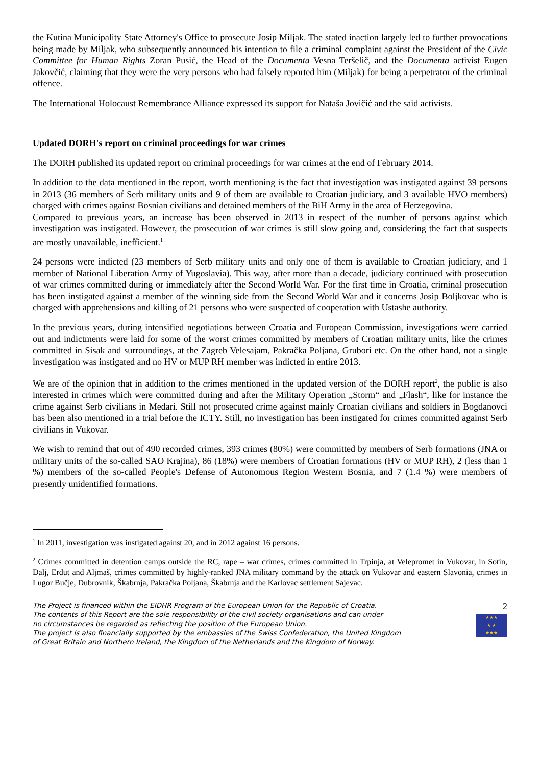the Kutina Municipality State Attorney's Office to prosecute Josip Miljak. The stated inaction largely led to further provocations being made by Miljak, who subsequently announced his intention to file a criminal complaint against the President of the Civic Committee for Human Rights Zoran Pusić, the Head of the Documenta Vesna Teršelič, and the Documenta activist Eugen Jakovčić, claiming that they were the very persons who had falsely reported him (Miljak) for being a perpetrator of the criminal offence.
The International Holocaust Remembrance Alliance expressed its support for Nataša Jovičić and the said activists.
Updated DORH's report on criminal proceedings for war crimes
The DORH published its updated report on criminal proceedings for war crimes at the end of February 2014.
In addition to the data mentioned in the report, worth mentioning is the fact that investigation was instigated against 39 persons in 2013 (36 members of Serb military units and 9 of them are available to Croatian judiciary, and 3 available HVO members) charged with crimes against Bosnian civilians and detained members of the BiH Army in the area of Herzegovina.
Compared to previous years, an increase has been observed in 2013 in respect of the number of persons against which investigation was instigated. However, the prosecution of war crimes is still slow going and, considering the fact that suspects are mostly unavailable, inefficient.<sup>1</sup>
24 persons were indicted (23 members of Serb military units and only one of them is available to Croatian judiciary, and 1 member of National Liberation Army of Yugoslavia). This way, after more than a decade, judiciary continued with prosecution of war crimes committed during or immediately after the Second World War. For the first time in Croatia, criminal prosecution has been instigated against a member of the winning side from the Second World War and it concerns Josip Boljkovac who is charged with apprehensions and killing of 21 persons who were suspected of cooperation with Ustashe authority.
In the previous years, during intensified negotiations between Croatia and European Commission, investigations were carried out and indictments were laid for some of the worst crimes committed by members of Croatian military units, like the crimes committed in Sisak and surroundings, at the Zagreb Velesajam, Pakračka Poljana, Grubori etc. On the other hand, not a single investigation was instigated and no HV or MUP RH member was indicted in entire 2013.
We are of the opinion that in addition to the crimes mentioned in the updated version of the DORH report<sup>2</sup>, the public is also interested in crimes which were committed during and after the Military Operation „Storm“ and „Flash“, like for instance the crime against Serb civilians in Medari. Still not prosecuted crime against mainly Croatian civilians and soldiers in Bogdanovci has been also mentioned in a trial before the ICTY. Still, no investigation has been instigated for crimes committed against Serb civilians in Vukovar.
We wish to remind that out of 490 recorded crimes, 393 crimes (80%) were committed by members of Serb formations (JNA or military units of the so-called SAO Krajina), 86 (18%) were members of Croatian formations (HV or MUP RH), 2 (less than 1 %) members of the so-called People's Defense of Autonomous Region Western Bosnia, and 7 (1.4 %) were members of presently unidentified formations.
<sup>1</sup> In 2011, investigation was instigated against 20, and in 2012 against 16 persons.
<sup>2</sup> Crimes committed in detention camps outside the RC, rape – war crimes, crimes committed in Trpinja, at Velepromet in Vukovar, in Sotin, Dalj, Erdut and Aljmaš, crimes committed by highly-ranked JNA military command by the attack on Vukovar and eastern Slavonia, crimes in Lugor Bučje, Dubrovnik, Škabrnja, Pakračka Poljana, Škabrnja and the Karlovac settlement Sajevac.
The Project is financed within the EIDHR Program of the European Union for the Republic of Croatia.
The contents of this Report are the sole responsibility of the civil society organisations and can under
no circumstances be regarded as reflecting the position of the European Union.
The project is also financially supported by the embassies of the Swiss Confederation, the United Kingdom
of Great Britain and Northern Ireland, the Kingdom of the Netherlands and the Kingdom of Norway.
2
★★★
★ ★
★★★